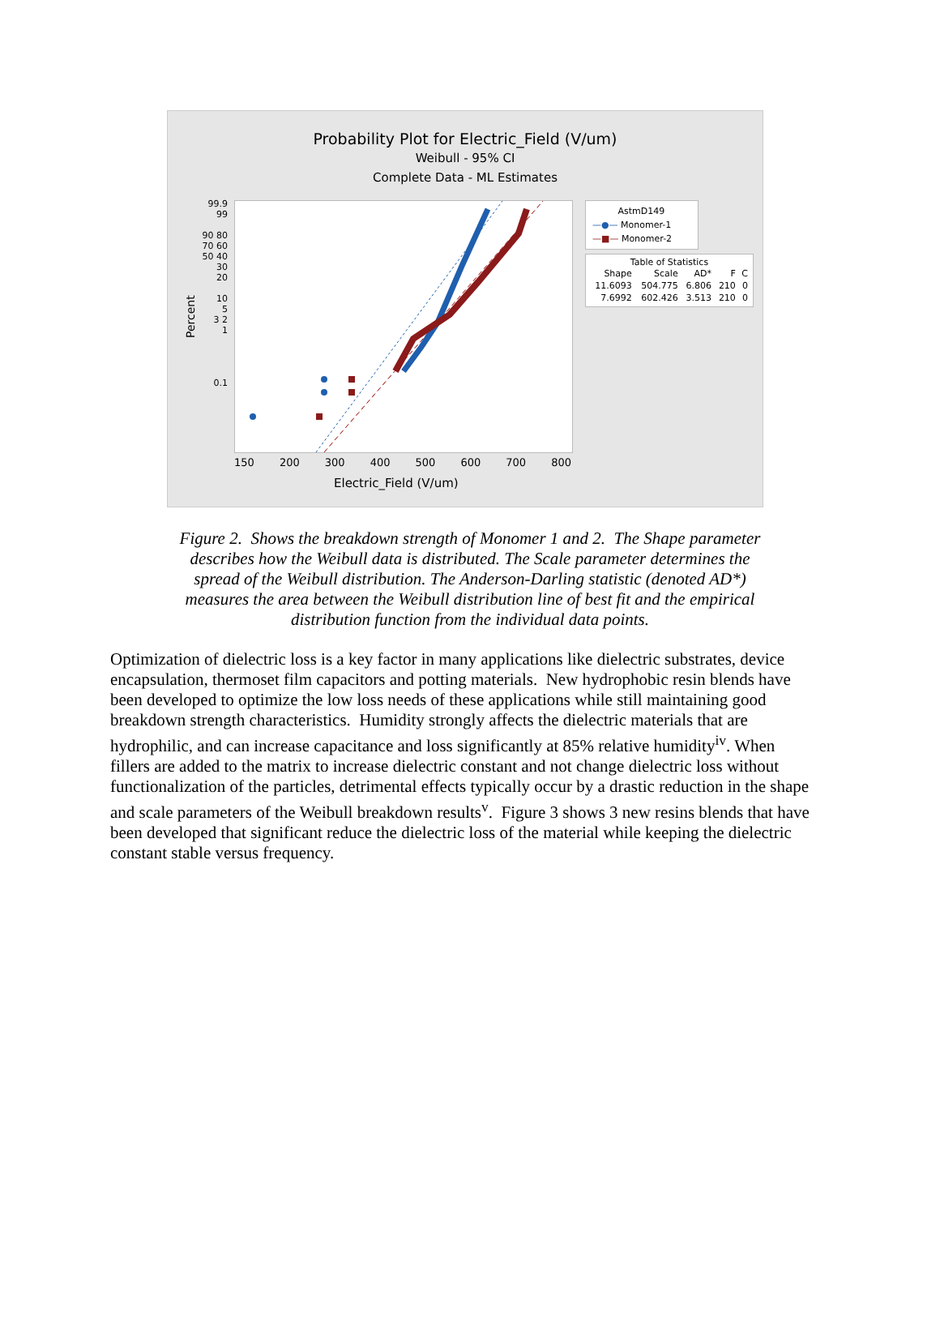Probability Plot for Electric_Field (V/um)
Weibull - 95% CI
Complete Data - ML Estimates
Percent
99.9 99
90 80 70 60 50 40 30
20
10
5
3 2
1
0.1
150 200 300 400 500 600 700 800
Electric_Field (V/um)
AstmD149
—●— Monomer-1
—■— Monomer-2
Table of Statistics
| Shape | Scale | AD* | F | C |
| --- | --- | --- | --- | --- |
| 11.6093 | 504.775 | 6.806 | 210 | 0 |
| 7.6992 | 602.426 | 3.513 | 210 | 0 |
Figure 2. Shows the breakdown strength of Monomer 1 and 2. The Shape parameter describes how the Weibull data is distributed. The Scale parameter determines the spread of the Weibull distribution. The Anderson-Darling statistic (denoted AD*) measures the area between the Weibull distribution line of best fit and the empirical distribution function from the individual data points.
Optimization of dielectric loss is a key factor in many applications like dielectric substrates, device encapsulation, thermoset film capacitors and potting materials. New hydrophobic resin blends have been developed to optimize the low loss needs of these applications while still maintaining good breakdown strength characteristics. Humidity strongly affects the dielectric materials that are hydrophilic, and can increase capacitance and loss significantly at 85% relative humidity<sup>iv</sup>. When fillers are added to the matrix to increase dielectric constant and not change dielectric loss without functionalization of the particles, detrimental effects typically occur by a drastic reduction in the shape and scale parameters of the Weibull breakdown results<sup>v</sup>. Figure 3 shows 3 new resins blends that have been developed that significant reduce the dielectric loss of the material while keeping the dielectric constant stable versus frequency.